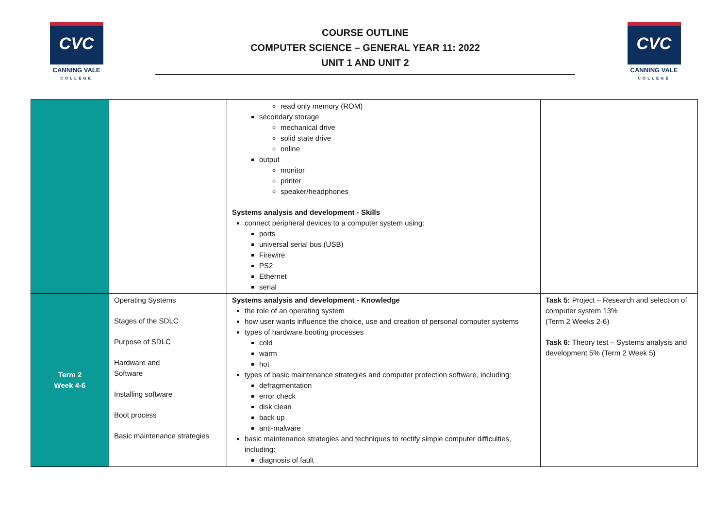CVC
CANNING VALE
COLLEGE
COURSE OUTLINE
COMPUTER SCIENCE – GENERAL YEAR 11: 2022
UNIT 1 AND UNIT 2
CVC
CANNING VALE
COLLEGE
| | | read only memory (ROM) secondary storage mechanical drive solid state drive online output monitor printer speaker/headphones Systems analysis and development - Skills connect peripheral devices to a computer system using: ports universal serial bus (USB) Firewire PS2 Ethernet serial | |
| Term 2 Week 4-6 | Operating Systems Stages of the SDLC Purpose of SDLC Hardware and Software Installing software Boot process Basic maintenance strategies | Systems analysis and development - Knowledge the role of an operating system how user wants influence the choice, use and creation of personal computer systems types of hardware booting processes cold warm hot types of basic maintenance strategies and computer protection software, including: defragmentation error check disk clean back up anti-malware basic maintenance strategies and techniques to rectify simple computer difficulties, including: diagnosis of fault | Task 5: Project – Research and selection of computer system 13% (Term 2 Weeks 2-6) Task 6: Theory test – Systems analysis and development 5% (Term 2 Week 5) |